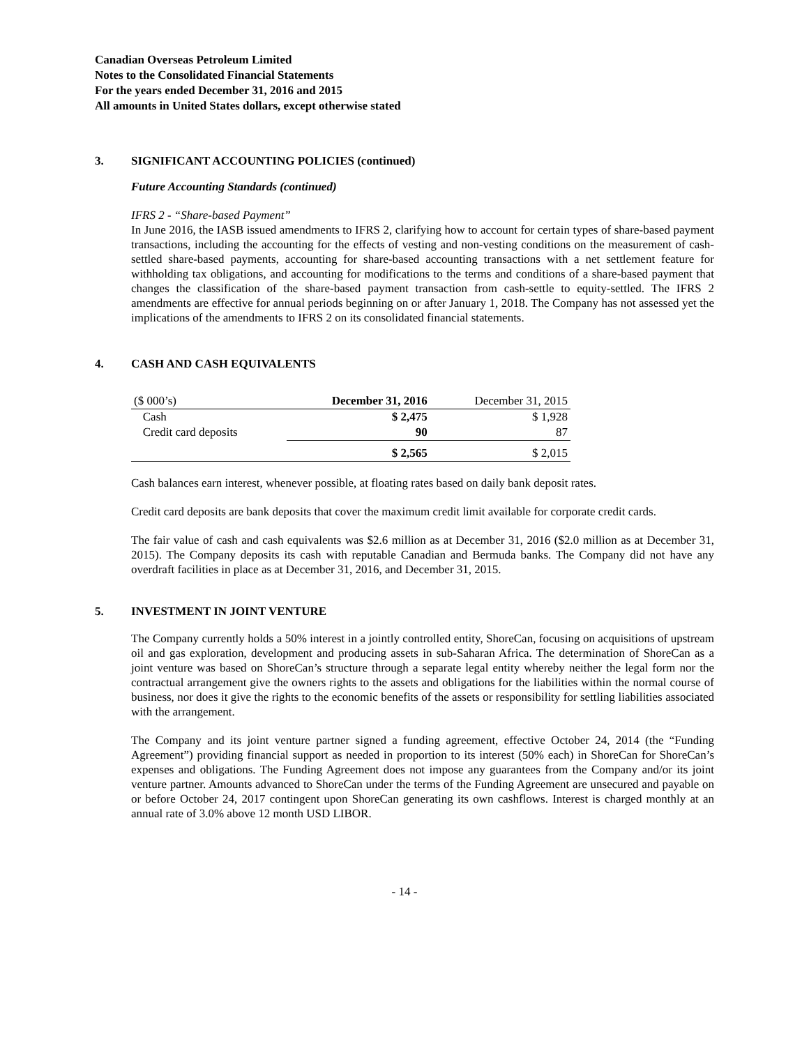Canadian Overseas Petroleum Limited
Notes to the Consolidated Financial Statements
For the years ended December 31, 2016 and 2015
All amounts in United States dollars, except otherwise stated
3. SIGNIFICANT ACCOUNTING POLICIES (continued)
Future Accounting Standards (continued)
IFRS 2 - “Share-based Payment”
In June 2016, the IASB issued amendments to IFRS 2, clarifying how to account for certain types of share-based payment transactions, including the accounting for the effects of vesting and non-vesting conditions on the measurement of cash-settled share-based payments, accounting for share-based accounting transactions with a net settlement feature for withholding tax obligations, and accounting for modifications to the terms and conditions of a share-based payment that changes the classification of the share-based payment transaction from cash-settle to equity-settled. The IFRS 2 amendments are effective for annual periods beginning on or after January 1, 2018. The Company has not assessed yet the implications of the amendments to IFRS 2 on its consolidated financial statements.
4. CASH AND CASH EQUIVALENTS
| ($ 000’s) | December 31, 2016 | December 31, 2015 |
| Cash | $ 2,475 | $ 1,928 |
| Credit card deposits | 90 | 87 |
| | $ 2,565 | $ 2,015 |
Cash balances earn interest, whenever possible, at floating rates based on daily bank deposit rates.
Credit card deposits are bank deposits that cover the maximum credit limit available for corporate credit cards.
The fair value of cash and cash equivalents was $2.6 million as at December 31, 2016 ($2.0 million as at December 31, 2015). The Company deposits its cash with reputable Canadian and Bermuda banks. The Company did not have any overdraft facilities in place as at December 31, 2016, and December 31, 2015.
5. INVESTMENT IN JOINT VENTURE
The Company currently holds a 50% interest in a jointly controlled entity, ShoreCan, focusing on acquisitions of upstream oil and gas exploration, development and producing assets in sub-Saharan Africa. The determination of ShoreCan as a joint venture was based on ShoreCan’s structure through a separate legal entity whereby neither the legal form nor the contractual arrangement give the owners rights to the assets and obligations for the liabilities within the normal course of business, nor does it give the rights to the economic benefits of the assets or responsibility for settling liabilities associated with the arrangement.
The Company and its joint venture partner signed a funding agreement, effective October 24, 2014 (the “Funding Agreement”) providing financial support as needed in proportion to its interest (50% each) in ShoreCan for ShoreCan’s expenses and obligations. The Funding Agreement does not impose any guarantees from the Company and/or its joint venture partner. Amounts advanced to ShoreCan under the terms of the Funding Agreement are unsecured and payable on or before October 24, 2017 contingent upon ShoreCan generating its own cashflows. Interest is charged monthly at an annual rate of 3.0% above 12 month USD LIBOR.
- 14 -